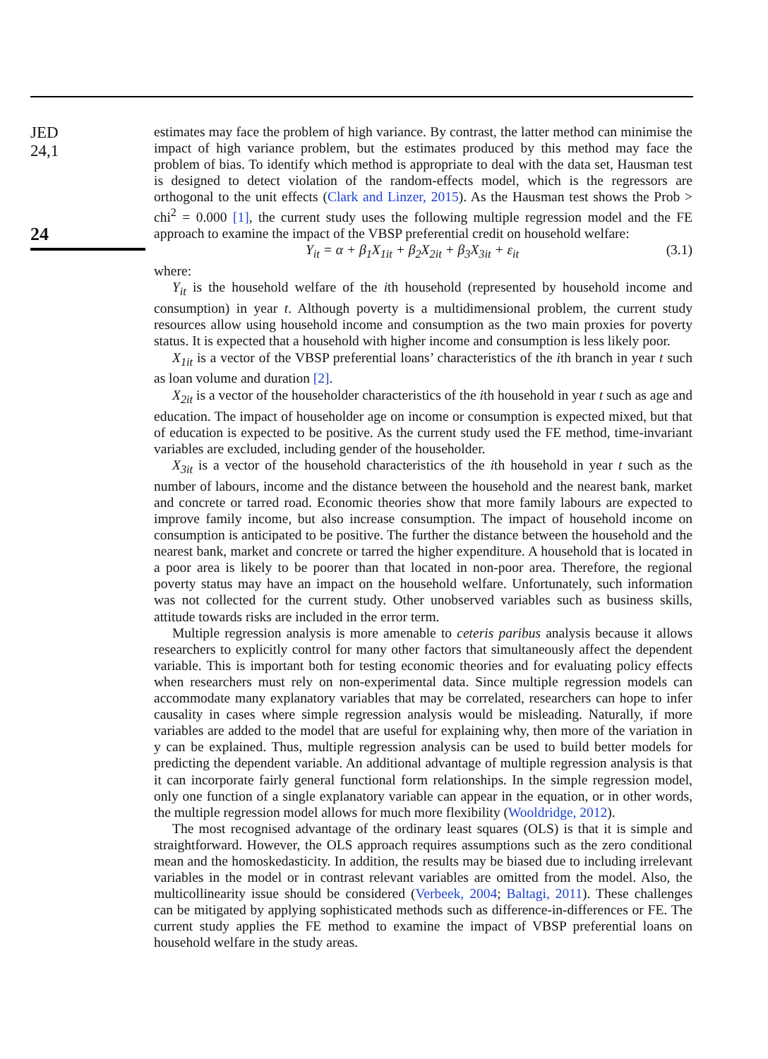JED
24,1
24
estimates may face the problem of high variance. By contrast, the latter method can minimise the impact of high variance problem, but the estimates produced by this method may face the problem of bias. To identify which method is appropriate to deal with the data set, Hausman test is designed to detect violation of the random-effects model, which is the regressors are orthogonal to the unit effects (Clark and Linzer, 2015). As the Hausman test shows the Prob > chi<sup>2</sup> = 0.000 [1], the current study uses the following multiple regression model and the FE approach to examine the impact of the VBSP preferential credit on household welfare:
Y<sub>it</sub> = α + β<sub>1</sub>X<sub>1it</sub> + β<sub>2</sub>X<sub>2it</sub> + β<sub>3</sub>X<sub>3it</sub> + ε<sub>it</sub> (3.1)
where:
Y<sub>it</sub> is the household welfare of the ith household (represented by household income and consumption) in year t. Although poverty is a multidimensional problem, the current study resources allow using household income and consumption as the two main proxies for poverty status. It is expected that a household with higher income and consumption is less likely poor.
X<sub>1it</sub> is a vector of the VBSP preferential loans’ characteristics of the ith branch in year t such as loan volume and duration [2].
X<sub>2it</sub> is a vector of the householder characteristics of the ith household in year t such as age and education. The impact of householder age on income or consumption is expected mixed, but that of education is expected to be positive. As the current study used the FE method, time-invariant variables are excluded, including gender of the householder.
X<sub>3it</sub> is a vector of the household characteristics of the ith household in year t such as the number of labours, income and the distance between the household and the nearest bank, market and concrete or tarred road. Economic theories show that more family labours are expected to improve family income, but also increase consumption. The impact of household income on consumption is anticipated to be positive. The further the distance between the household and the nearest bank, market and concrete or tarred the higher expenditure. A household that is located in a poor area is likely to be poorer than that located in non-poor area. Therefore, the regional poverty status may have an impact on the household welfare. Unfortunately, such information was not collected for the current study. Other unobserved variables such as business skills, attitude towards risks are included in the error term.
Multiple regression analysis is more amenable to ceteris paribus analysis because it allows researchers to explicitly control for many other factors that simultaneously affect the dependent variable. This is important both for testing economic theories and for evaluating policy effects when researchers must rely on non-experimental data. Since multiple regression models can accommodate many explanatory variables that may be correlated, researchers can hope to infer causality in cases where simple regression analysis would be misleading. Naturally, if more variables are added to the model that are useful for explaining why, then more of the variation in y can be explained. Thus, multiple regression analysis can be used to build better models for predicting the dependent variable. An additional advantage of multiple regression analysis is that it can incorporate fairly general functional form relationships. In the simple regression model, only one function of a single explanatory variable can appear in the equation, or in other words, the multiple regression model allows for much more flexibility (Wooldridge, 2012).
The most recognised advantage of the ordinary least squares (OLS) is that it is simple and straightforward. However, the OLS approach requires assumptions such as the zero conditional mean and the homoskedasticity. In addition, the results may be biased due to including irrelevant variables in the model or in contrast relevant variables are omitted from the model. Also, the multicollinearity issue should be considered (Verbeek, 2004; Baltagi, 2011). These challenges can be mitigated by applying sophisticated methods such as difference-in-differences or FE. The current study applies the FE method to examine the impact of VBSP preferential loans on household welfare in the study areas.